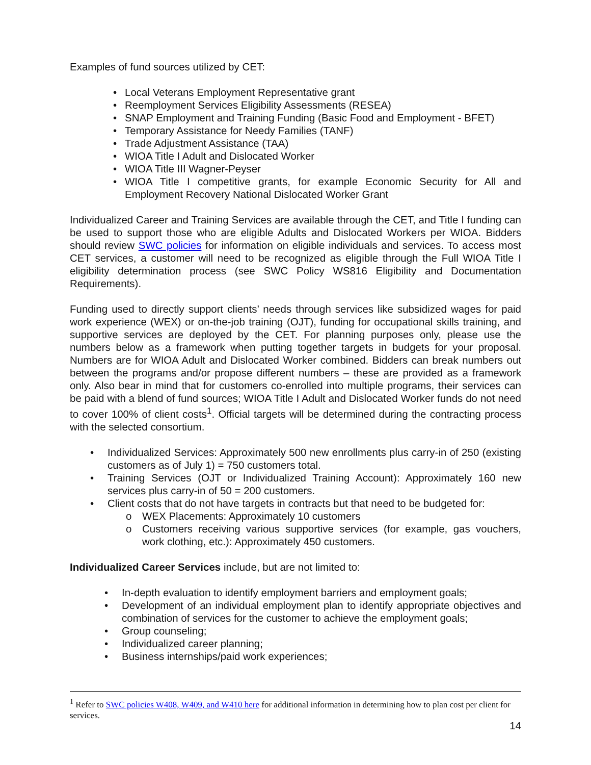Examples of fund sources utilized by CET:
• Local Veterans Employment Representative grant
• Reemployment Services Eligibility Assessments (RESEA)
• SNAP Employment and Training Funding (Basic Food and Employment - BFET)
• Temporary Assistance for Needy Families (TANF)
• Trade Adjustment Assistance (TAA)
• WIOA Title I Adult and Dislocated Worker
• WIOA Title III Wagner-Peyser
• WIOA Title I competitive grants, for example Economic Security for All and Employment Recovery National Dislocated Worker Grant
Individualized Career and Training Services are available through the CET, and Title I funding can be used to support those who are eligible Adults and Dislocated Workers per WIOA. Bidders should review SWC policies for information on eligible individuals and services. To access most CET services, a customer will need to be recognized as eligible through the Full WIOA Title I eligibility determination process (see SWC Policy WS816 Eligibility and Documentation Requirements).
Funding used to directly support clients’ needs through services like subsidized wages for paid work experience (WEX) or on-the-job training (OJT), funding for occupational skills training, and supportive services are deployed by the CET. For planning purposes only, please use the numbers below as a framework when putting together targets in budgets for your proposal. Numbers are for WIOA Adult and Dislocated Worker combined. Bidders can break numbers out between the programs and/or propose different numbers – these are provided as a framework only. Also bear in mind that for customers co-enrolled into multiple programs, their services can be paid with a blend of fund sources; WIOA Title I Adult and Dislocated Worker funds do not need to cover 100% of client costs<sup>1</sup>. Official targets will be determined during the contracting process with the selected consortium.
• Individualized Services: Approximately 500 new enrollments plus carry-in of 250 (existing customers as of July 1) = 750 customers total.
• Training Services (OJT or Individualized Training Account): Approximately 160 new services plus carry-in of 50 = 200 customers.
• Client costs that do not have targets in contracts but that need to be budgeted for:
o WEX Placements: Approximately 10 customers
o Customers receiving various supportive services (for example, gas vouchers, work clothing, etc.): Approximately 450 customers.
Individualized Career Services include, but are not limited to:
• In-depth evaluation to identify employment barriers and employment goals;
• Development of an individual employment plan to identify appropriate objectives and combination of services for the customer to achieve the employment goals;
• Group counseling;
• Individualized career planning;
• Business internships/paid work experiences;
<sup>1</sup> Refer to SWC policies W408, W409, and W410 here for additional information in determining how to plan cost per client for services.
14